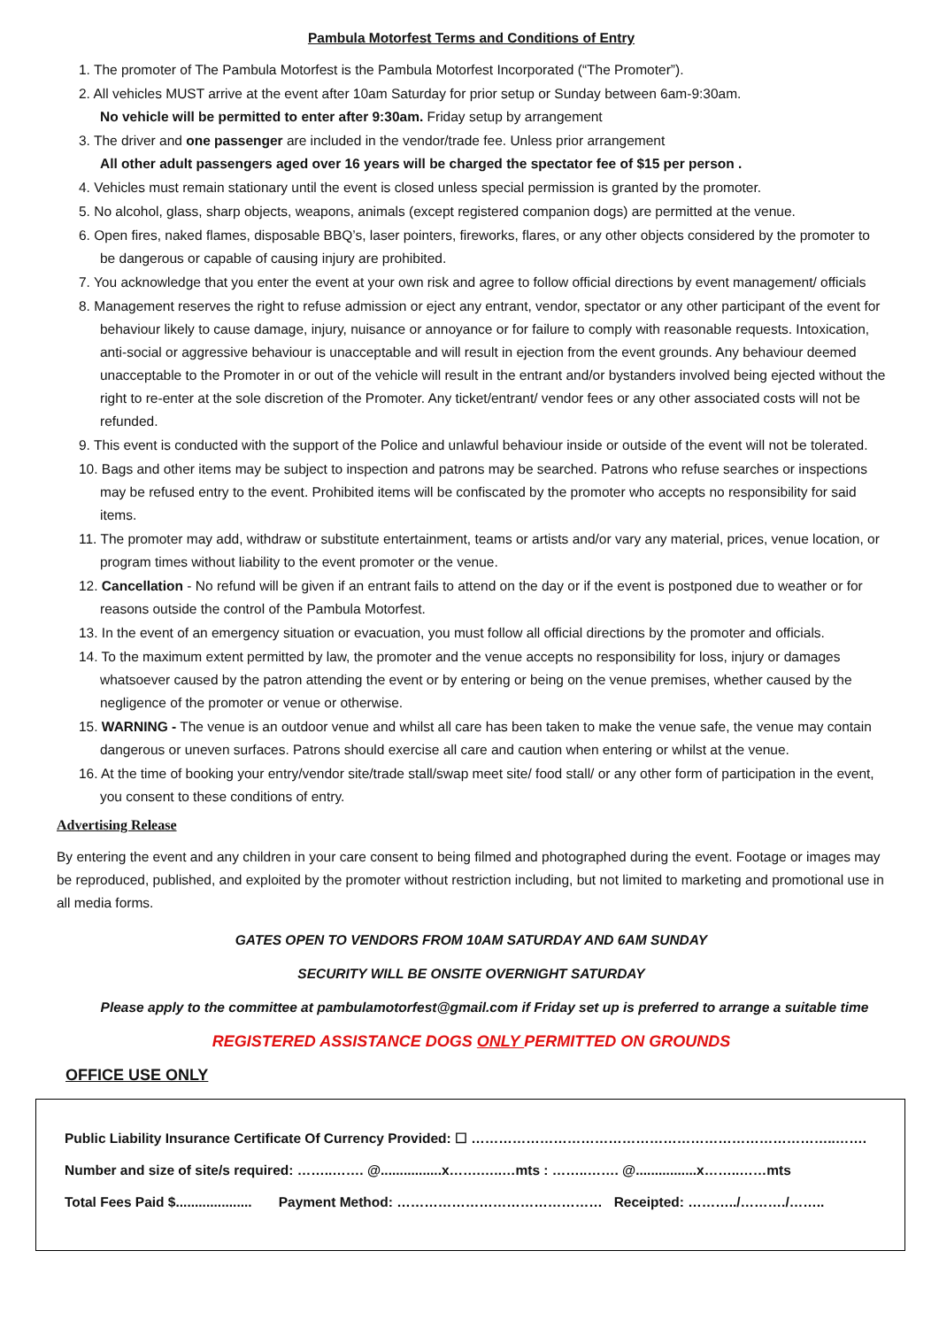Pambula Motorfest Terms and Conditions of Entry
1. The promoter of The Pambula Motorfest is the Pambula Motorfest Incorporated (“The Promoter”).
2. All vehicles MUST arrive at the event after 10am Saturday for prior setup or Sunday between 6am-9:30am.
No vehicle will be permitted to enter after 9:30am. Friday setup by arrangement
3. The driver and one passenger are included in the vendor/trade fee. Unless prior arrangement
All other adult passengers aged over 16 years will be charged the spectator fee of $15 per person .
4. Vehicles must remain stationary until the event is closed unless special permission is granted by the promoter.
5. No alcohol, glass, sharp objects, weapons, animals (except registered companion dogs) are permitted at the venue.
6. Open fires, naked flames, disposable BBQ’s, laser pointers, fireworks, flares, or any other objects considered by the promoter to be dangerous or capable of causing injury are prohibited.
7. You acknowledge that you enter the event at your own risk and agree to follow official directions by event management/ officials
8. Management reserves the right to refuse admission or eject any entrant, vendor, spectator or any other participant of the event for behaviour likely to cause damage, injury, nuisance or annoyance or for failure to comply with reasonable requests. Intoxication, anti-social or aggressive behaviour is unacceptable and will result in ejection from the event grounds. Any behaviour deemed unacceptable to the Promoter in or out of the vehicle will result in the entrant and/or bystanders involved being ejected without the right to re-enter at the sole discretion of the Promoter. Any ticket/entrant/ vendor fees or any other associated costs will not be refunded.
9. This event is conducted with the support of the Police and unlawful behaviour inside or outside of the event will not be tolerated.
10. Bags and other items may be subject to inspection and patrons may be searched. Patrons who refuse searches or inspections may be refused entry to the event. Prohibited items will be confiscated by the promoter who accepts no responsibility for said items.
11. The promoter may add, withdraw or substitute entertainment, teams or artists and/or vary any material, prices, venue location, or program times without liability to the event promoter or the venue.
12. Cancellation - No refund will be given if an entrant fails to attend on the day or if the event is postponed due to weather or for reasons outside the control of the Pambula Motorfest.
13. In the event of an emergency situation or evacuation, you must follow all official directions by the promoter and officials.
14. To the maximum extent permitted by law, the promoter and the venue accepts no responsibility for loss, injury or damages whatsoever caused by the patron attending the event or by entering or being on the venue premises, whether caused by the negligence of the promoter or venue or otherwise.
15. WARNING - The venue is an outdoor venue and whilst all care has been taken to make the venue safe, the venue may contain dangerous or uneven surfaces. Patrons should exercise all care and caution when entering or whilst at the venue.
16. At the time of booking your entry/vendor site/trade stall/swap meet site/ food stall/ or any other form of participation in the event, you consent to these conditions of entry.
Advertising Release
By entering the event and any children in your care consent to being filmed and photographed during the event. Footage or images may be reproduced, published, and exploited by the promoter without restriction including, but not limited to marketing and promotional use in all media forms.
GATES OPEN TO VENDORS FROM 10AM SATURDAY AND 6AM SUNDAY
SECURITY WILL BE ONSITE OVERNIGHT SATURDAY
Please apply to the committee at pambulamotorfest@gmail.com if Friday set up is preferred to arrange a suitable time
REGISTERED ASSISTANCE DOGS ONLY PERMITTED ON GROUNDS
OFFICE USE ONLY
Public Liability Insurance Certificate Of Currency Provided: ☐ ……………………………………………………………………..…….
Number and size of site/s required: ……..……. @................x…….…..…mts : ……..……. @................x……..……mts
Total Fees Paid $.................... Payment Method: ……………………………………… Receipted: ………../………./……..